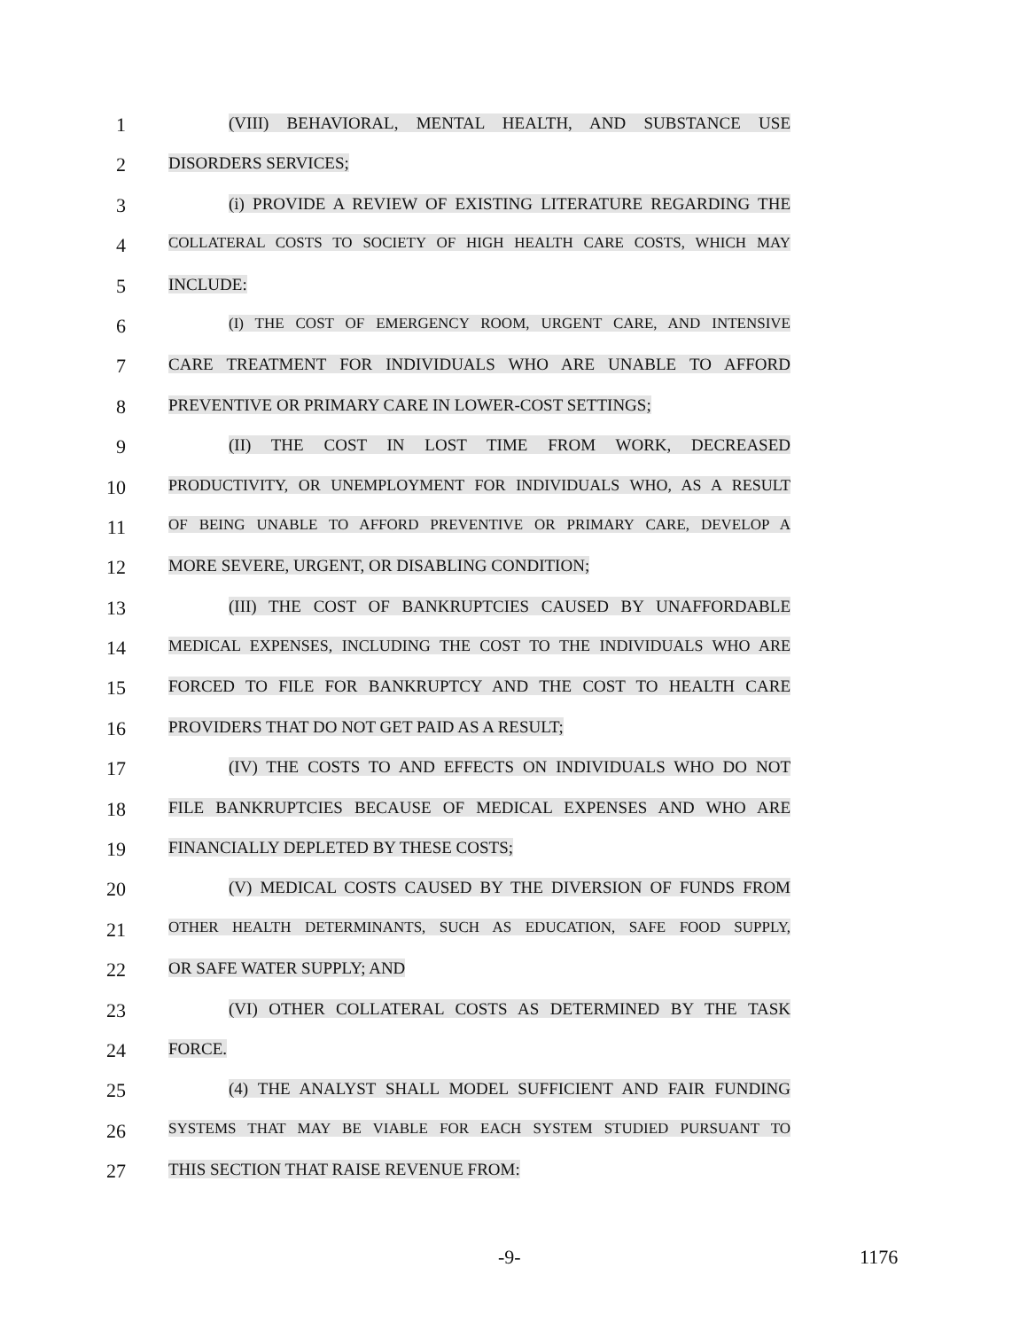1
(VIII) BEHAVIORAL, MENTAL HEALTH, AND SUBSTANCE USE
2
DISORDERS SERVICES;
3
(i) PROVIDE A REVIEW OF EXISTING LITERATURE REGARDING THE
4
COLLATERAL COSTS TO SOCIETY OF HIGH HEALTH CARE COSTS, WHICH MAY
5
INCLUDE:
6
(I) THE COST OF EMERGENCY ROOM, URGENT CARE, AND INTENSIVE
7
CARE TREATMENT FOR INDIVIDUALS WHO ARE UNABLE TO AFFORD
8
PREVENTIVE OR PRIMARY CARE IN LOWER-COST SETTINGS;
9
(II) THE COST IN LOST TIME FROM WORK, DECREASED
10
PRODUCTIVITY, OR UNEMPLOYMENT FOR INDIVIDUALS WHO, AS A RESULT
11
OF BEING UNABLE TO AFFORD PREVENTIVE OR PRIMARY CARE, DEVELOP A
12
MORE SEVERE, URGENT, OR DISABLING CONDITION;
13
(III) THE COST OF BANKRUPTCIES CAUSED BY UNAFFORDABLE
14
MEDICAL EXPENSES, INCLUDING THE COST TO THE INDIVIDUALS WHO ARE
15
FORCED TO FILE FOR BANKRUPTCY AND THE COST TO HEALTH CARE
16
PROVIDERS THAT DO NOT GET PAID AS A RESULT;
17
(IV) THE COSTS TO AND EFFECTS ON INDIVIDUALS WHO DO NOT
18
FILE BANKRUPTCIES BECAUSE OF MEDICAL EXPENSES AND WHO ARE
19
FINANCIALLY DEPLETED BY THESE COSTS;
20
(V) MEDICAL COSTS CAUSED BY THE DIVERSION OF FUNDS FROM
21
OTHER HEALTH DETERMINANTS, SUCH AS EDUCATION, SAFE FOOD SUPPLY,
22
OR SAFE WATER SUPPLY; AND
23
(VI) OTHER COLLATERAL COSTS AS DETERMINED BY THE TASK
24
FORCE.
25
(4) THE ANALYST SHALL MODEL SUFFICIENT AND FAIR FUNDING
26
SYSTEMS THAT MAY BE VIABLE FOR EACH SYSTEM STUDIED PURSUANT TO
27
THIS SECTION THAT RAISE REVENUE FROM:
-9- 1176